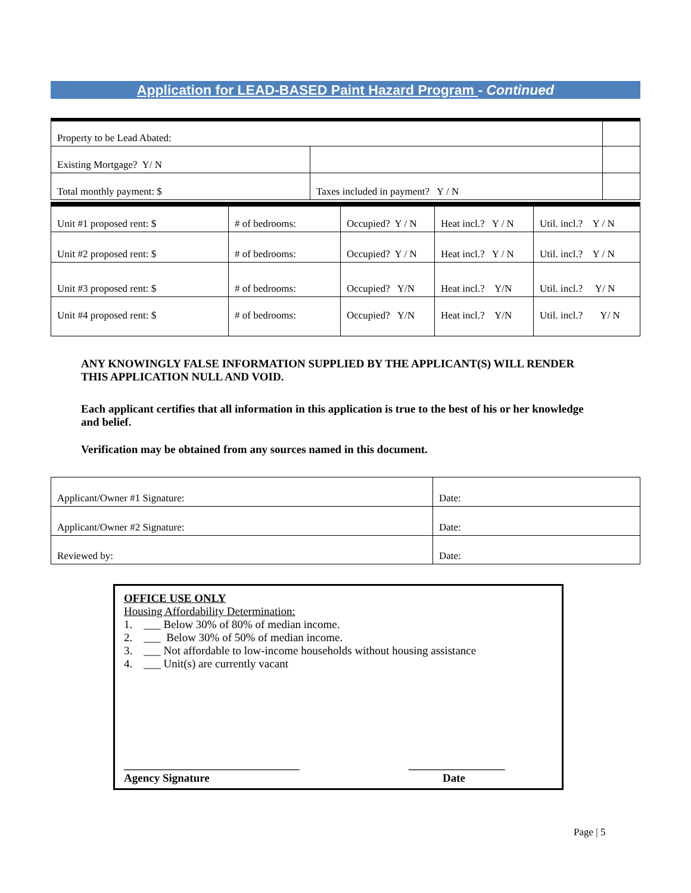Application for LEAD-BASED Paint Hazard Program - Continued
| Property to be Lead Abated: | | |
| Existing Mortgage? Y/ N | | |
| Total monthly payment: $ | Taxes included in payment? Y / N | |
| Unit #1 proposed rent: $ | # of bedrooms: | Occupied? Y / N | Heat incl.? Y / N | Util. incl.? Y / N |
| Unit #2 proposed rent: $ | # of bedrooms: | Occupied? Y / N | Heat incl.? Y / N | Util. incl.? Y / N |
| Unit #3 proposed rent: $ | # of bedrooms: | Occupied? Y/N | Heat incl.? Y/N | Util. incl.? Y/ N |
| Unit #4 proposed rent: $ | # of bedrooms: | Occupied? Y/N | Heat incl.? Y/N | Util. incl.? Y/ N |
ANY KNOWINGLY FALSE INFORMATION SUPPLIED BY THE APPLICANT(S) WILL RENDER THIS APPLICATION NULL AND VOID.
Each applicant certifies that all information in this application is true to the best of his or her knowledge and belief.
Verification may be obtained from any sources named in this document.
| Applicant/Owner #1 Signature: | Date: |
| Applicant/Owner #2 Signature: | Date: |
| Reviewed by: | Date: |
OFFICE USE ONLY
Housing Affordability Determination:
1. ___ Below 30% of 80% of median income.
2. ___ Below 30% of 50% of median income.
3. ___ Not affordable to low-income households without housing assistance
4. ___ Unit(s) are currently vacant
_______________________________
Agency Signature
_________________
Date
Page | 5